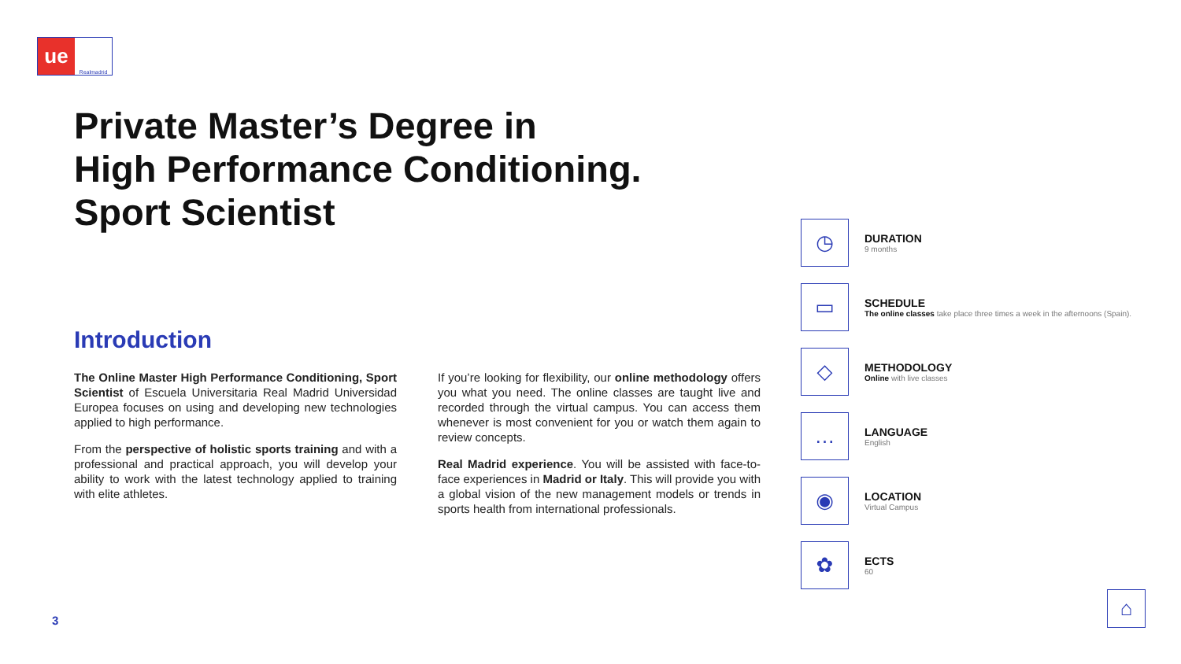ue
Realmadrid
Private Master’s Degree in
High Performance Conditioning.
Sport Scientist
Introduction
The Online Master High Performance Conditioning, Sport Scientist of Escuela Universitaria Real Madrid Universidad Europea focuses on using and developing new technologies applied to high performance.
From the perspective of holistic sports training and with a professional and practical approach, you will develop your ability to work with the latest technology applied to training with elite athletes.
If you’re looking for flexibility, our online methodology offers you what you need. The online classes are taught live and recorded through the virtual campus. You can access them whenever is most convenient for you or watch them again to review concepts.
Real Madrid experience. You will be assisted with face-to-face experiences in Madrid or Italy. This will provide you with a global vision of the new management models or trends in sports health from international professionals.
◷
DURATION
9 months
▭
SCHEDULE
The online classes take place three times a week in the afternoons (Spain).
◇
METHODOLOGY
Online with live classes
…
LANGUAGE
English
◉
LOCATION
Virtual Campus
✿
ECTS
60
3
⌂